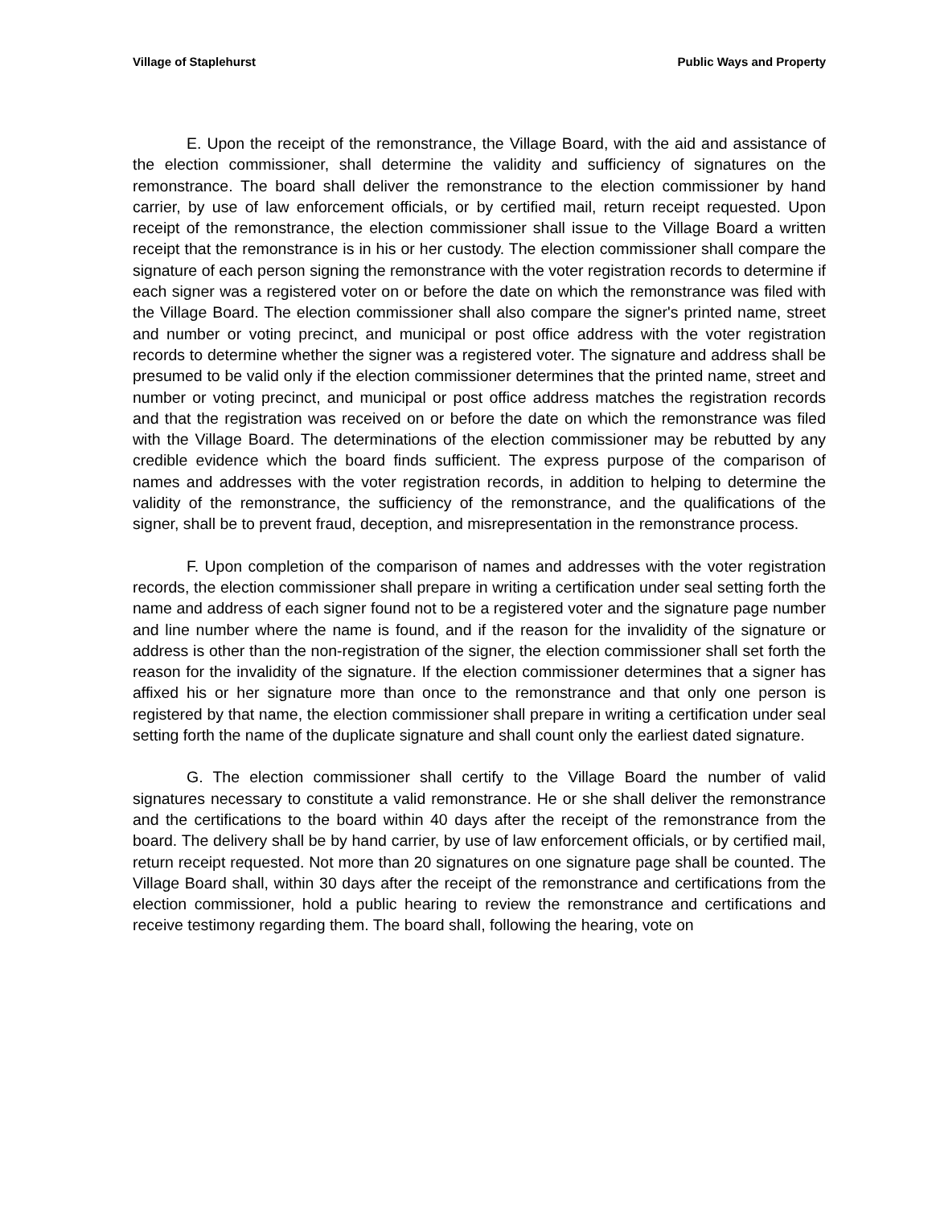Village of Staplehurst Public Ways and Property
E. Upon the receipt of the remonstrance, the Village Board, with the aid and assistance of the election commissioner, shall determine the validity and sufficiency of signatures on the remonstrance. The board shall deliver the remonstrance to the election commissioner by hand carrier, by use of law enforcement officials, or by certified mail, return receipt requested. Upon receipt of the remonstrance, the election commissioner shall issue to the Village Board a written receipt that the remonstrance is in his or her custody. The election commissioner shall compare the signature of each person signing the remonstrance with the voter registration records to determine if each signer was a registered voter on or before the date on which the remonstrance was filed with the Village Board. The election commissioner shall also compare the signer's printed name, street and number or voting precinct, and municipal or post office address with the voter registration records to determine whether the signer was a registered voter. The signature and address shall be presumed to be valid only if the election commissioner determines that the printed name, street and number or voting precinct, and municipal or post office address matches the registration records and that the registration was received on or before the date on which the remonstrance was filed with the Village Board. The determinations of the election commissioner may be rebutted by any credible evidence which the board finds sufficient. The express purpose of the comparison of names and addresses with the voter registration records, in addition to helping to determine the validity of the remonstrance, the sufficiency of the remonstrance, and the qualifications of the signer, shall be to prevent fraud, deception, and misrepresentation in the remonstrance process.
F. Upon completion of the comparison of names and addresses with the voter registration records, the election commissioner shall prepare in writing a certification under seal setting forth the name and address of each signer found not to be a registered voter and the signature page number and line number where the name is found, and if the reason for the invalidity of the signature or address is other than the non-registration of the signer, the election commissioner shall set forth the reason for the invalidity of the signature. If the election commissioner determines that a signer has affixed his or her signature more than once to the remonstrance and that only one person is registered by that name, the election commissioner shall prepare in writing a certification under seal setting forth the name of the duplicate signature and shall count only the earliest dated signature.
G. The election commissioner shall certify to the Village Board the number of valid signatures necessary to constitute a valid remonstrance. He or she shall deliver the remonstrance and the certifications to the board within 40 days after the receipt of the remonstrance from the board. The delivery shall be by hand carrier, by use of law enforcement officials, or by certified mail, return receipt requested. Not more than 20 signatures on one signature page shall be counted. The Village Board shall, within 30 days after the receipt of the remonstrance and certifications from the election commissioner, hold a public hearing to review the remonstrance and certifications and receive testimony regarding them. The board shall, following the hearing, vote on